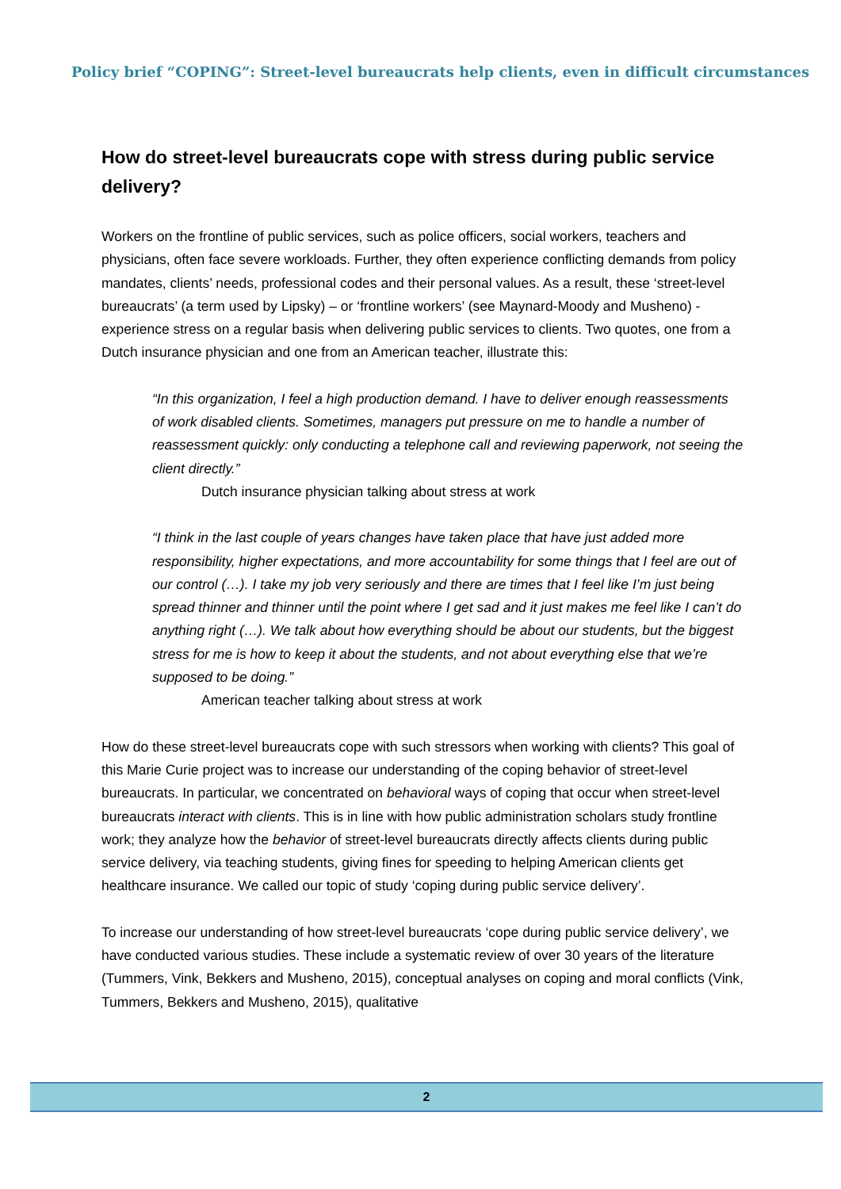Policy brief “COPING”: Street-level bureaucrats help clients, even in difficult circumstances
How do street-level bureaucrats cope with stress during public service delivery?
Workers on the frontline of public services, such as police officers, social workers, teachers and physicians, often face severe workloads. Further, they often experience conflicting demands from policy mandates, clients’ needs, professional codes and their personal values. As a result, these ‘street-level bureaucrats’ (a term used by Lipsky) – or ‘frontline workers’ (see Maynard-Moody and Musheno) - experience stress on a regular basis when delivering public services to clients. Two quotes, one from a Dutch insurance physician and one from an American teacher, illustrate this:
“In this organization, I feel a high production demand. I have to deliver enough reassessments of work disabled clients. Sometimes, managers put pressure on me to handle a number of reassessment quickly: only conducting a telephone call and reviewing paperwork, not seeing the client directly.”
Dutch insurance physician talking about stress at work
“I think in the last couple of years changes have taken place that have just added more responsibility, higher expectations, and more accountability for some things that I feel are out of our control (…). I take my job very seriously and there are times that I feel like I’m just being spread thinner and thinner until the point where I get sad and it just makes me feel like I can’t do anything right (…). We talk about how everything should be about our students, but the biggest stress for me is how to keep it about the students, and not about everything else that we’re supposed to be doing.”
American teacher talking about stress at work
How do these street-level bureaucrats cope with such stressors when working with clients? This goal of this Marie Curie project was to increase our understanding of the coping behavior of street-level bureaucrats. In particular, we concentrated on behavioral ways of coping that occur when street-level bureaucrats interact with clients. This is in line with how public administration scholars study frontline work; they analyze how the behavior of street-level bureaucrats directly affects clients during public service delivery, via teaching students, giving fines for speeding to helping American clients get healthcare insurance. We called our topic of study ‘coping during public service delivery’.
To increase our understanding of how street-level bureaucrats ‘cope during public service delivery’, we have conducted various studies. These include a systematic review of over 30 years of the literature (Tummers, Vink, Bekkers and Musheno, 2015), conceptual analyses on coping and moral conflicts (Vink, Tummers, Bekkers and Musheno, 2015), qualitative
2